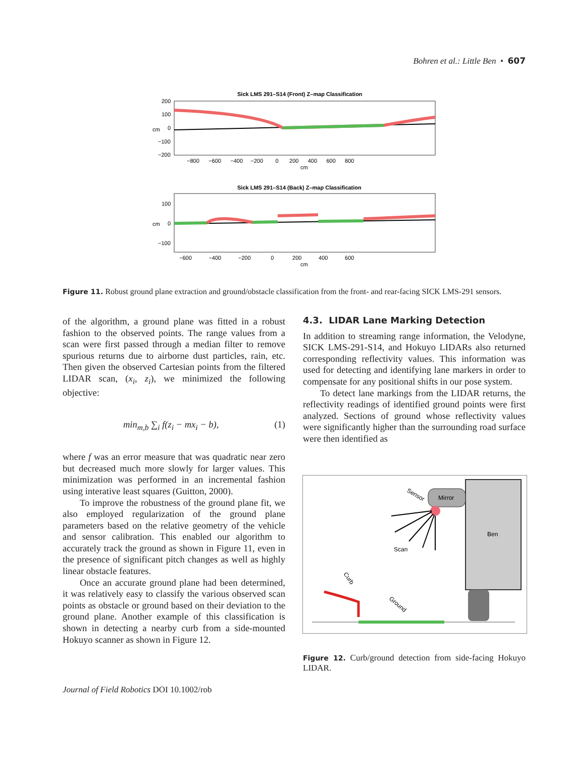Bohren et al.: Little Ben • 607
Sick LMS 291–S14 (Front) Z–map Classification
200
100
0
−100
−200
−800 −600 −400 −200 0 200 400 600 800
cm
cm
Sick LMS 291–S14 (Back) Z–map Classification
100
0
−100
−600 −400 −200 0 200 400 600
cm
cm
Figure 11. Robust ground plane extraction and ground/obstacle classification from the front- and rear-facing SICK LMS-291 sensors.
of the algorithm, a ground plane was fitted in a robust fashion to the observed points. The range values from a scan were first passed through a median filter to remove spurious returns due to airborne dust particles, rain, etc. Then given the observed Cartesian points from the filtered LIDAR scan, (x<sub>i</sub>, z<sub>i</sub>), we minimized the following objective:
min<sub>m,b</sub> ∑<sub>i</sub> f(z<sub>i</sub> − mx<sub>i</sub> − b), (1)
where f was an error measure that was quadratic near zero but decreased much more slowly for larger values. This minimization was performed in an incremental fashion using interative least squares (Guitton, 2000).
To improve the robustness of the ground plane fit, we also employed regularization of the ground plane parameters based on the relative geometry of the vehicle and sensor calibration. This enabled our algorithm to accurately track the ground as shown in Figure 11, even in the presence of significant pitch changes as well as highly linear obstacle features.
Once an accurate ground plane had been determined, it was relatively easy to classify the various observed scan points as obstacle or ground based on their deviation to the ground plane. Another example of this classification is shown in detecting a nearby curb from a side-mounted Hokuyo scanner as shown in Figure 12.
4.3. LIDAR Lane Marking Detection
In addition to streaming range information, the Velodyne, SICK LMS-291-S14, and Hokuyo LIDARs also returned corresponding reflectivity values. This information was used for detecting and identifying lane markers in order to compensate for any positional shifts in our pose system.
To detect lane markings from the LIDAR returns, the reflectivity readings of identified ground points were first analyzed. Sections of ground whose reflectivity values were significantly higher than the surrounding road surface were then identified as
Ben
Mirror
Sensor
Scan
Curb
Ground
Figure 12. Curb/ground detection from side-facing Hokuyo LIDAR.
Journal of Field Robotics DOI 10.1002/rob